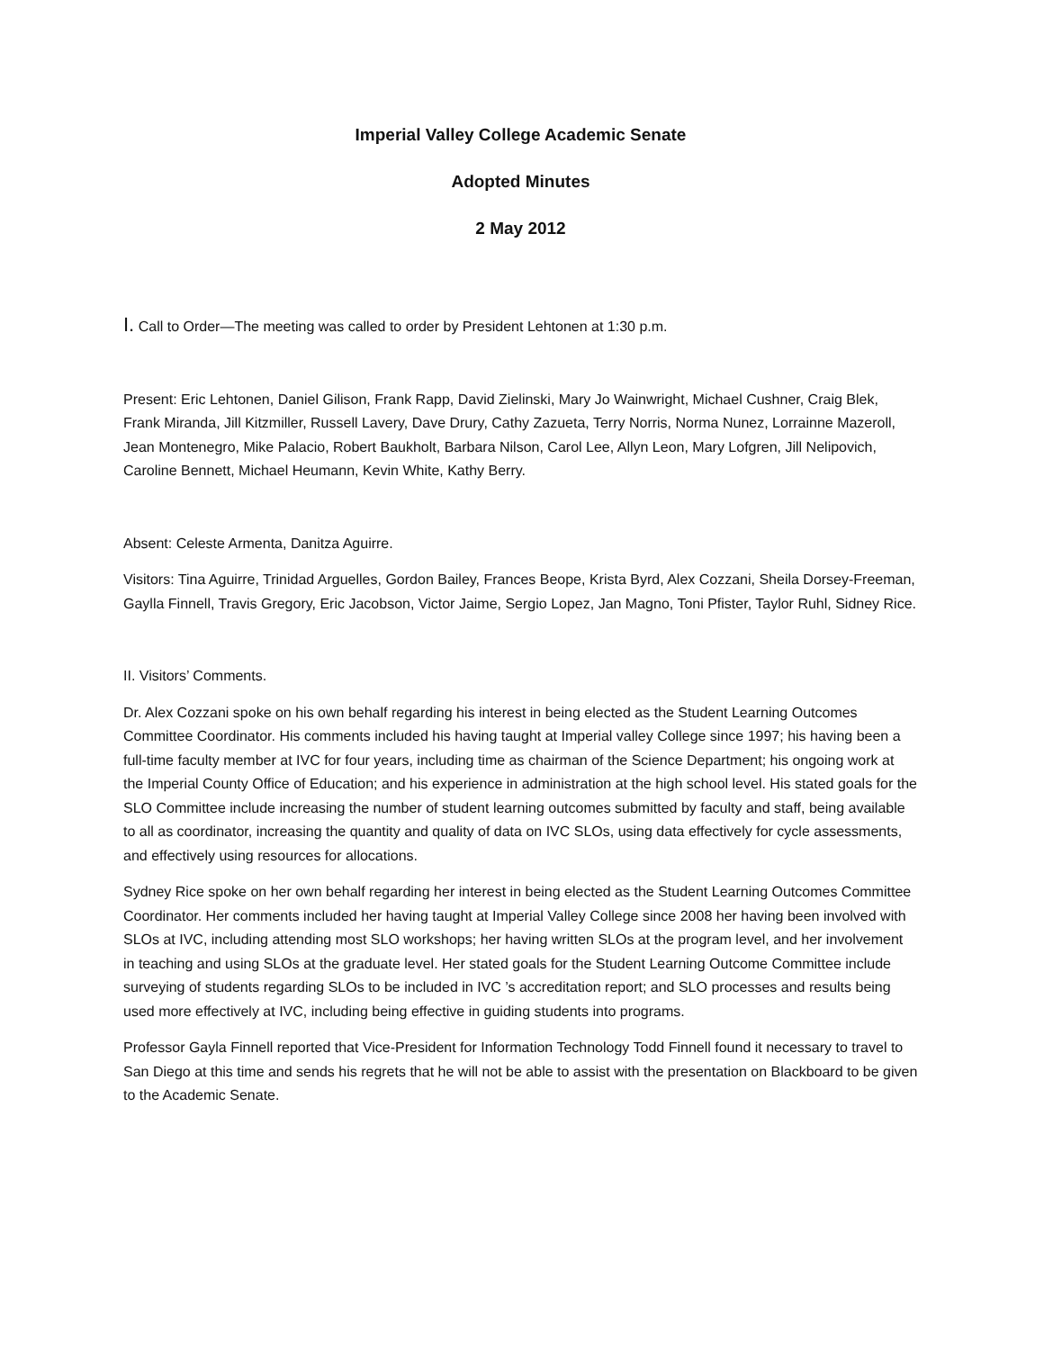Imperial Valley College Academic Senate
Adopted Minutes
2 May 2012
I. Call to Order—The meeting was called to order by President Lehtonen at 1:30 p.m.
Present: Eric Lehtonen, Daniel Gilison, Frank Rapp, David Zielinski, Mary Jo Wainwright, Michael Cushner, Craig Blek, Frank Miranda, Jill Kitzmiller, Russell Lavery, Dave Drury, Cathy Zazueta, Terry Norris, Norma Nunez, Lorrainne Mazeroll, Jean Montenegro, Mike Palacio, Robert Baukholt, Barbara Nilson, Carol Lee, Allyn Leon, Mary Lofgren, Jill Nelipovich, Caroline Bennett, Michael Heumann, Kevin White, Kathy Berry.
Absent: Celeste Armenta, Danitza Aguirre.
Visitors: Tina Aguirre, Trinidad Arguelles, Gordon Bailey, Frances Beope, Krista Byrd, Alex Cozzani, Sheila Dorsey-Freeman, Gaylla Finnell, Travis Gregory, Eric Jacobson, Victor Jaime, Sergio Lopez, Jan Magno, Toni Pfister, Taylor Ruhl, Sidney Rice.
II. Visitors’ Comments.
Dr. Alex Cozzani spoke on his own behalf regarding his interest in being elected as the Student Learning Outcomes Committee Coordinator. His comments included his having taught at Imperial valley College since 1997; his having been a full-time faculty member at IVC for four years, including time as chairman of the Science Department; his ongoing work at the Imperial County Office of Education; and his experience in administration at the high school level. His stated goals for the SLO Committee include increasing the number of student learning outcomes submitted by faculty and staff, being available to all as coordinator, increasing the quantity and quality of data on IVC SLOs, using data effectively for cycle assessments, and effectively using resources for allocations.
Sydney Rice spoke on her own behalf regarding her interest in being elected as the Student Learning Outcomes Committee Coordinator. Her comments included her having taught at Imperial Valley College since 2008 her having been involved with SLOs at IVC, including attending most SLO workshops; her having written SLOs at the program level, and her involvement in teaching and using SLOs at the graduate level. Her stated goals for the Student Learning Outcome Committee include surveying of students regarding SLOs to be included in IVC ’s accreditation report; and SLO processes and results being used more effectively at IVC, including being effective in guiding students into programs.
Professor Gayla Finnell reported that Vice-President for Information Technology Todd Finnell found it necessary to travel to San Diego at this time and sends his regrets that he will not be able to assist with the presentation on Blackboard to be given to the Academic Senate.